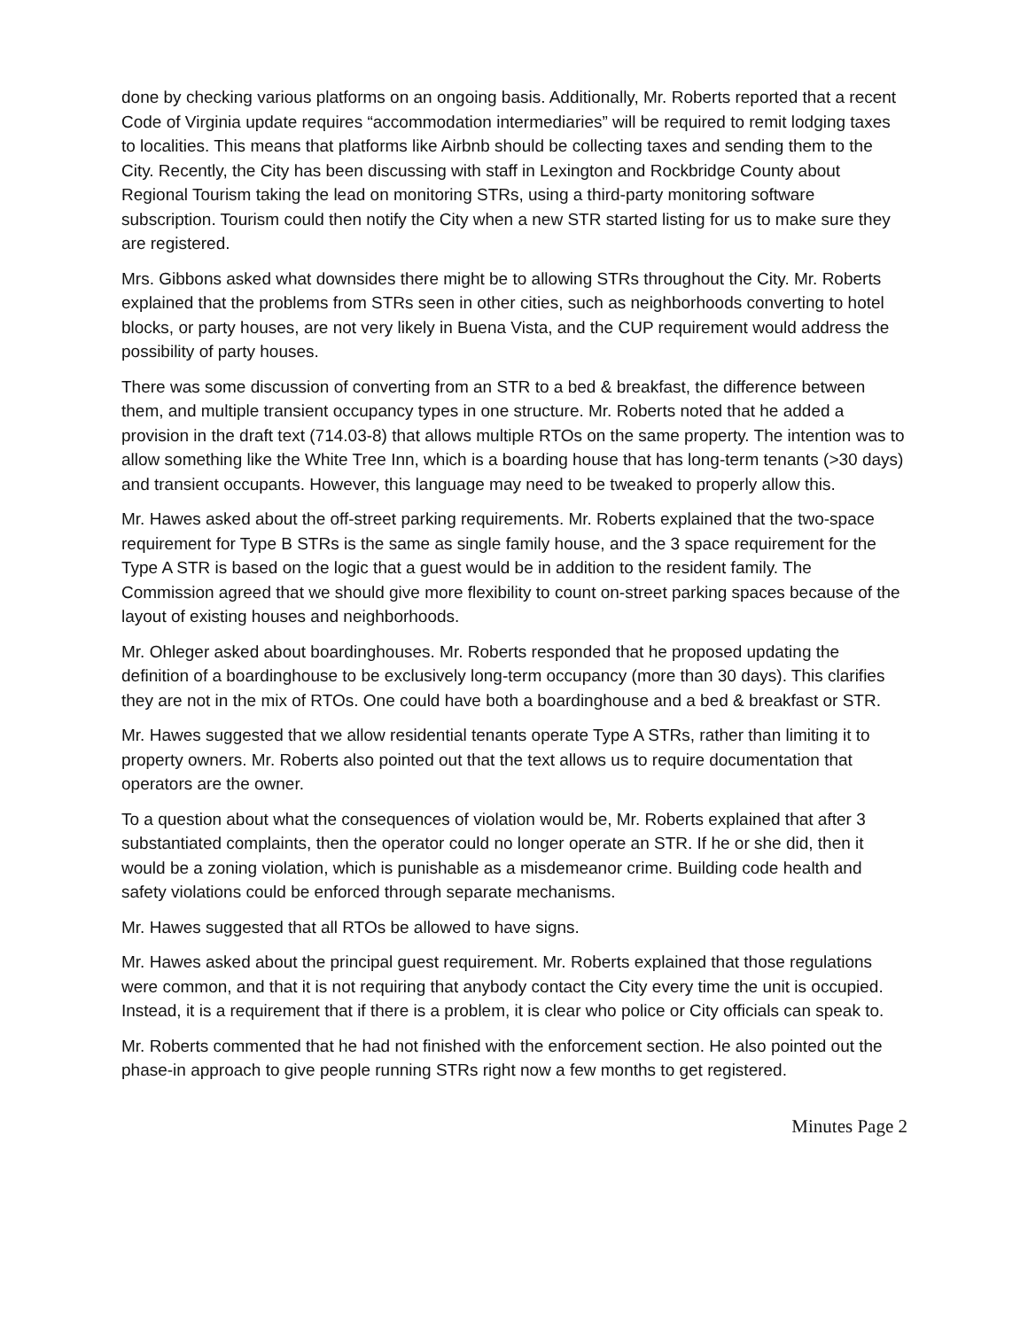done by checking various platforms on an ongoing basis. Additionally, Mr. Roberts reported that a recent Code of Virginia update requires “accommodation intermediaries” will be required to remit lodging taxes to localities. This means that platforms like Airbnb should be collecting taxes and sending them to the City. Recently, the City has been discussing with staff in Lexington and Rockbridge County about Regional Tourism taking the lead on monitoring STRs, using a third-party monitoring software subscription. Tourism could then notify the City when a new STR started listing for us to make sure they are registered.
Mrs. Gibbons asked what downsides there might be to allowing STRs throughout the City. Mr. Roberts explained that the problems from STRs seen in other cities, such as neighborhoods converting to hotel blocks, or party houses, are not very likely in Buena Vista, and the CUP requirement would address the possibility of party houses.
There was some discussion of converting from an STR to a bed & breakfast, the difference between them, and multiple transient occupancy types in one structure. Mr. Roberts noted that he added a provision in the draft text (714.03-8) that allows multiple RTOs on the same property. The intention was to allow something like the White Tree Inn, which is a boarding house that has long-term tenants (>30 days) and transient occupants. However, this language may need to be tweaked to properly allow this.
Mr. Hawes asked about the off-street parking requirements. Mr. Roberts explained that the two-space requirement for Type B STRs is the same as single family house, and the 3 space requirement for the Type A STR is based on the logic that a guest would be in addition to the resident family. The Commission agreed that we should give more flexibility to count on-street parking spaces because of the layout of existing houses and neighborhoods.
Mr. Ohleger asked about boardinghouses. Mr. Roberts responded that he proposed updating the definition of a boardinghouse to be exclusively long-term occupancy (more than 30 days). This clarifies they are not in the mix of RTOs. One could have both a boardinghouse and a bed & breakfast or STR.
Mr. Hawes suggested that we allow residential tenants operate Type A STRs, rather than limiting it to property owners. Mr. Roberts also pointed out that the text allows us to require documentation that operators are the owner.
To a question about what the consequences of violation would be, Mr. Roberts explained that after 3 substantiated complaints, then the operator could no longer operate an STR. If he or she did, then it would be a zoning violation, which is punishable as a misdemeanor crime. Building code health and safety violations could be enforced through separate mechanisms.
Mr. Hawes suggested that all RTOs be allowed to have signs.
Mr. Hawes asked about the principal guest requirement. Mr. Roberts explained that those regulations were common, and that it is not requiring that anybody contact the City every time the unit is occupied. Instead, it is a requirement that if there is a problem, it is clear who police or City officials can speak to.
Mr. Roberts commented that he had not finished with the enforcement section. He also pointed out the phase-in approach to give people running STRs right now a few months to get registered.
Minutes Page 2